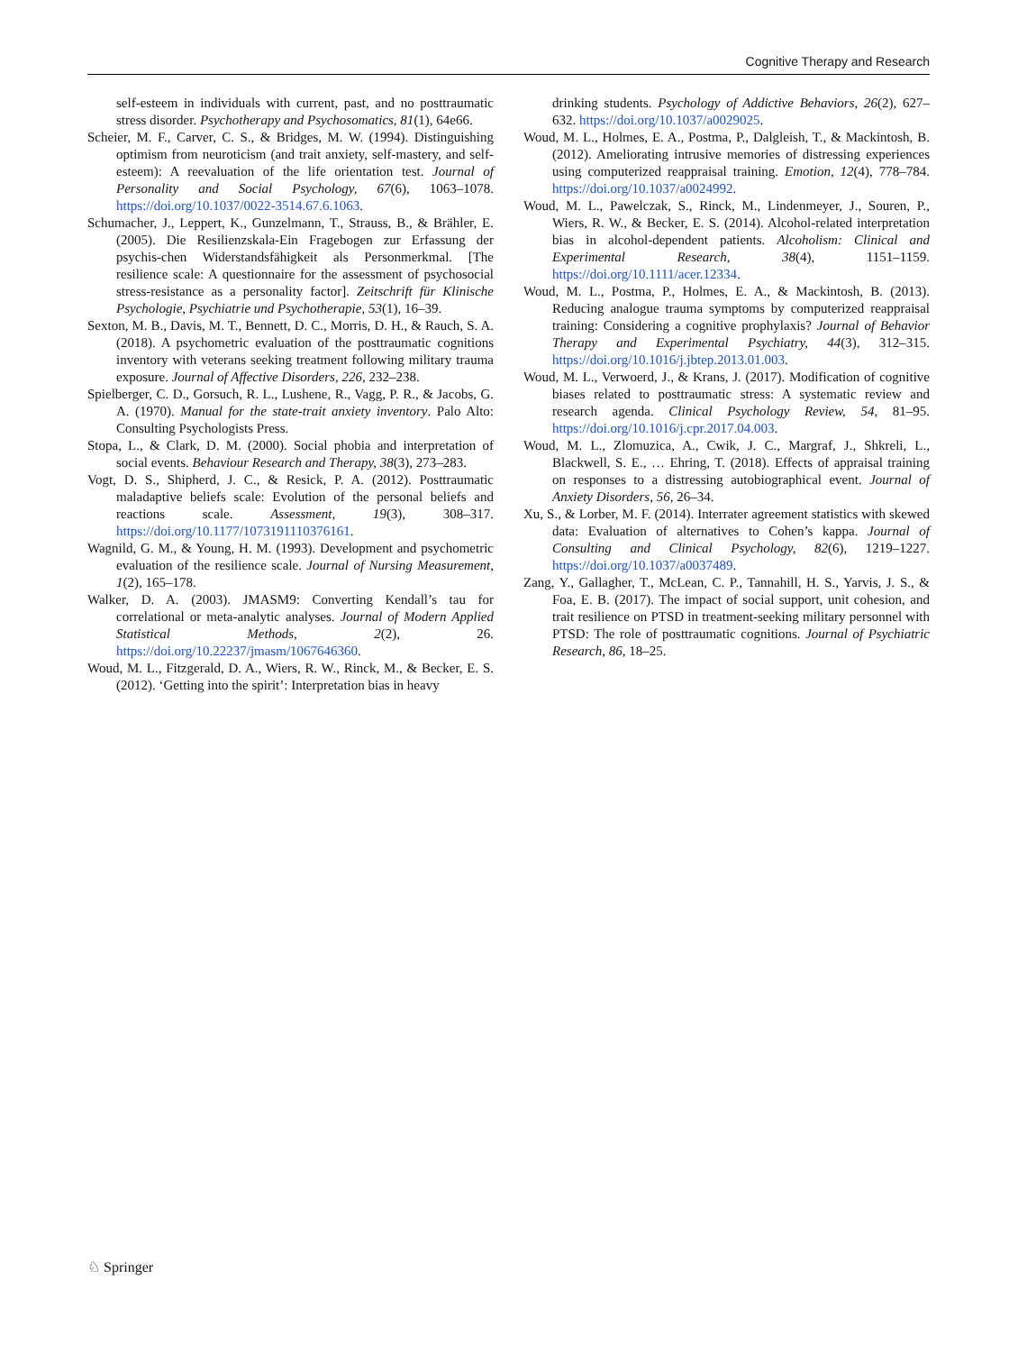Cognitive Therapy and Research
self-esteem in individuals with current, past, and no posttraumatic stress disorder. Psychotherapy and Psychosomatics, 81(1), 64e66.
Scheier, M. F., Carver, C. S., & Bridges, M. W. (1994). Distinguishing optimism from neuroticism (and trait anxiety, self-mastery, and self-esteem): A reevaluation of the life orientation test. Journal of Personality and Social Psychology, 67(6), 1063–1078. https://doi.org/10.1037/0022-3514.67.6.1063.
Schumacher, J., Leppert, K., Gunzelmann, T., Strauss, B., & Brähler, E. (2005). Die Resilienzskala-Ein Fragebogen zur Erfassung der psychis-chen Widerstandsfähigkeit als Personmerkmal. [The resilience scale: A questionnaire for the assessment of psychosocial stress-resistance as a personality factor]. Zeitschrift für Klinische Psychologie, Psychiatrie und Psychotherapie, 53(1), 16–39.
Sexton, M. B., Davis, M. T., Bennett, D. C., Morris, D. H., & Rauch, S. A. (2018). A psychometric evaluation of the posttraumatic cognitions inventory with veterans seeking treatment following military trauma exposure. Journal of Affective Disorders, 226, 232–238.
Spielberger, C. D., Gorsuch, R. L., Lushene, R., Vagg, P. R., & Jacobs, G. A. (1970). Manual for the state-trait anxiety inventory. Palo Alto: Consulting Psychologists Press.
Stopa, L., & Clark, D. M. (2000). Social phobia and interpretation of social events. Behaviour Research and Therapy, 38(3), 273–283.
Vogt, D. S., Shipherd, J. C., & Resick, P. A. (2012). Posttraumatic maladaptive beliefs scale: Evolution of the personal beliefs and reactions scale. Assessment, 19(3), 308–317. https://doi.org/10.1177/1073191110376161.
Wagnild, G. M., & Young, H. M. (1993). Development and psychometric evaluation of the resilience scale. Journal of Nursing Measurement, 1(2), 165–178.
Walker, D. A. (2003). JMASM9: Converting Kendall’s tau for correlational or meta-analytic analyses. Journal of Modern Applied Statistical Methods, 2(2), 26. https://doi.org/10.22237/jmasm/1067646360.
Woud, M. L., Fitzgerald, D. A., Wiers, R. W., Rinck, M., & Becker, E. S. (2012). ‘Getting into the spirit’: Interpretation bias in heavy
drinking students. Psychology of Addictive Behaviors, 26(2), 627–632. https://doi.org/10.1037/a0029025.
Woud, M. L., Holmes, E. A., Postma, P., Dalgleish, T., & Mackintosh, B. (2012). Ameliorating intrusive memories of distressing experiences using computerized reappraisal training. Emotion, 12(4), 778–784. https://doi.org/10.1037/a0024992.
Woud, M. L., Pawelczak, S., Rinck, M., Lindenmeyer, J., Souren, P., Wiers, R. W., & Becker, E. S. (2014). Alcohol-related interpretation bias in alcohol-dependent patients. Alcoholism: Clinical and Experimental Research, 38(4), 1151–1159. https://doi.org/10.1111/acer.12334.
Woud, M. L., Postma, P., Holmes, E. A., & Mackintosh, B. (2013). Reducing analogue trauma symptoms by computerized reappraisal training: Considering a cognitive prophylaxis? Journal of Behavior Therapy and Experimental Psychiatry, 44(3), 312–315. https://doi.org/10.1016/j.jbtep.2013.01.003.
Woud, M. L., Verwoerd, J., & Krans, J. (2017). Modification of cognitive biases related to posttraumatic stress: A systematic review and research agenda. Clinical Psychology Review, 54, 81–95. https://doi.org/10.1016/j.cpr.2017.04.003.
Woud, M. L., Zlomuzica, A., Cwik, J. C., Margraf, J., Shkreli, L., Blackwell, S. E., … Ehring, T. (2018). Effects of appraisal training on responses to a distressing autobiographical event. Journal of Anxiety Disorders, 56, 26–34.
Xu, S., & Lorber, M. F. (2014). Interrater agreement statistics with skewed data: Evaluation of alternatives to Cohen’s kappa. Journal of Consulting and Clinical Psychology, 82(6), 1219–1227. https://doi.org/10.1037/a0037489.
Zang, Y., Gallagher, T., McLean, C. P., Tannahill, H. S., Yarvis, J. S., & Foa, E. B. (2017). The impact of social support, unit cohesion, and trait resilience on PTSD in treatment-seeking military personnel with PTSD: The role of posttraumatic cognitions. Journal of Psychiatric Research, 86, 18–25.
♘ Springer